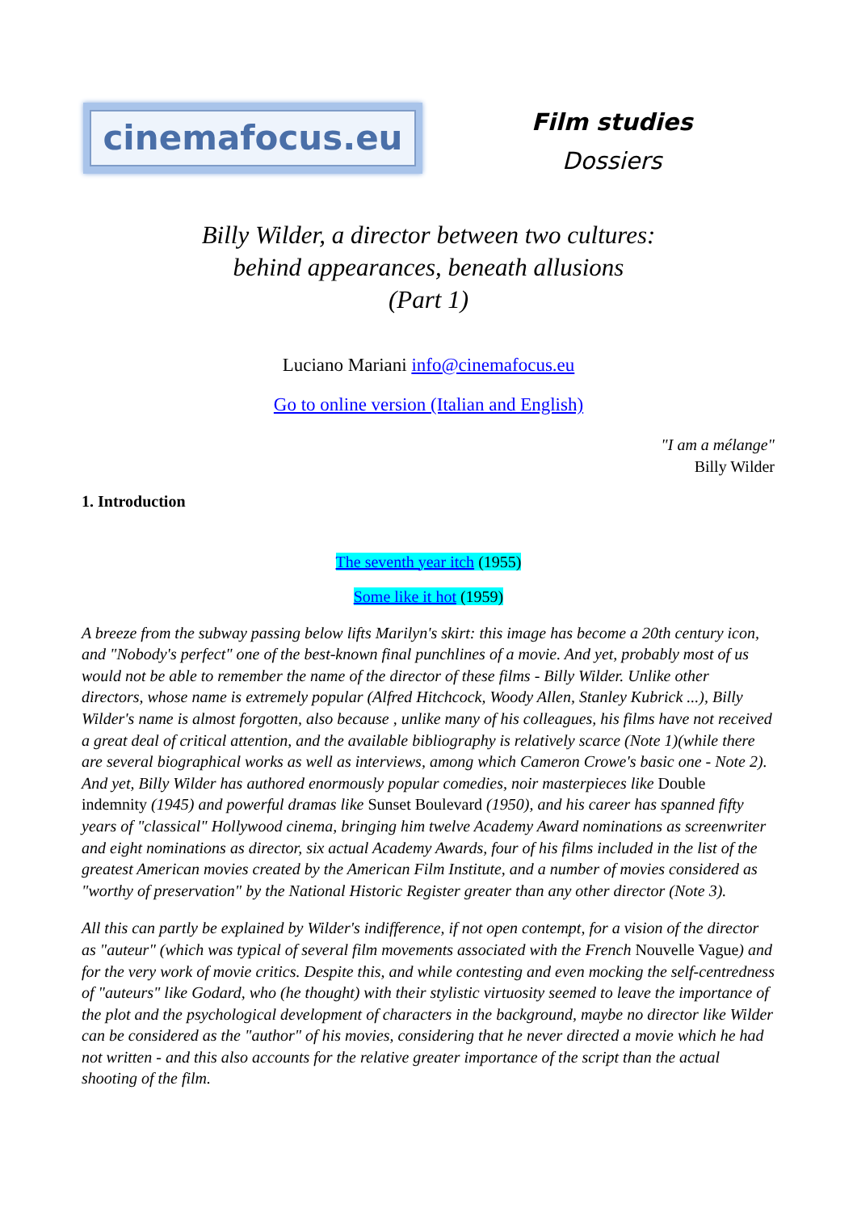cinemafocus.eu
Film studies
Dossiers
Billy Wilder, a director between two cultures:
behind appearances, beneath allusions
(Part 1)
Luciano Mariani info@cinemafocus.eu
Go to online version (Italian and English)
"I am a mélange"
Billy Wilder
1. Introduction
The seventh year itch (1955)
Some like it hot (1959)
A breeze from the subway passing below lifts Marilyn's skirt: this image has become a 20th century icon, and "Nobody's perfect" one of the best-known final punchlines of a movie. And yet, probably most of us would not be able to remember the name of the director of these films - Billy Wilder. Unlike other directors, whose name is extremely popular (Alfred Hitchcock, Woody Allen, Stanley Kubrick ...), Billy Wilder's name is almost forgotten, also because , unlike many of his colleagues, his films have not received a great deal of critical attention, and the available bibliography is relatively scarce (Note 1)(while there are several biographical works as well as interviews, among which Cameron Crowe's basic one - Note 2). And yet, Billy Wilder has authored enormously popular comedies, noir masterpieces like Double indemnity (1945) and powerful dramas like Sunset Boulevard (1950), and his career has spanned fifty years of "classical" Hollywood cinema, bringing him twelve Academy Award nominations as screenwriter and eight nominations as director, six actual Academy Awards, four of his films included in the list of the greatest American movies created by the American Film Institute, and a number of movies considered as "worthy of preservation" by the National Historic Register greater than any other director (Note 3).
All this can partly be explained by Wilder's indifference, if not open contempt, for a vision of the director as "auteur" (which was typical of several film movements associated with the French Nouvelle Vague) and for the very work of movie critics. Despite this, and while contesting and even mocking the self-centredness of "auteurs" like Godard, who (he thought) with their stylistic virtuosity seemed to leave the importance of the plot and the psychological development of characters in the background, maybe no director like Wilder can be considered as the "author" of his movies, considering that he never directed a movie which he had not written - and this also accounts for the relative greater importance of the script than the actual shooting of the film.